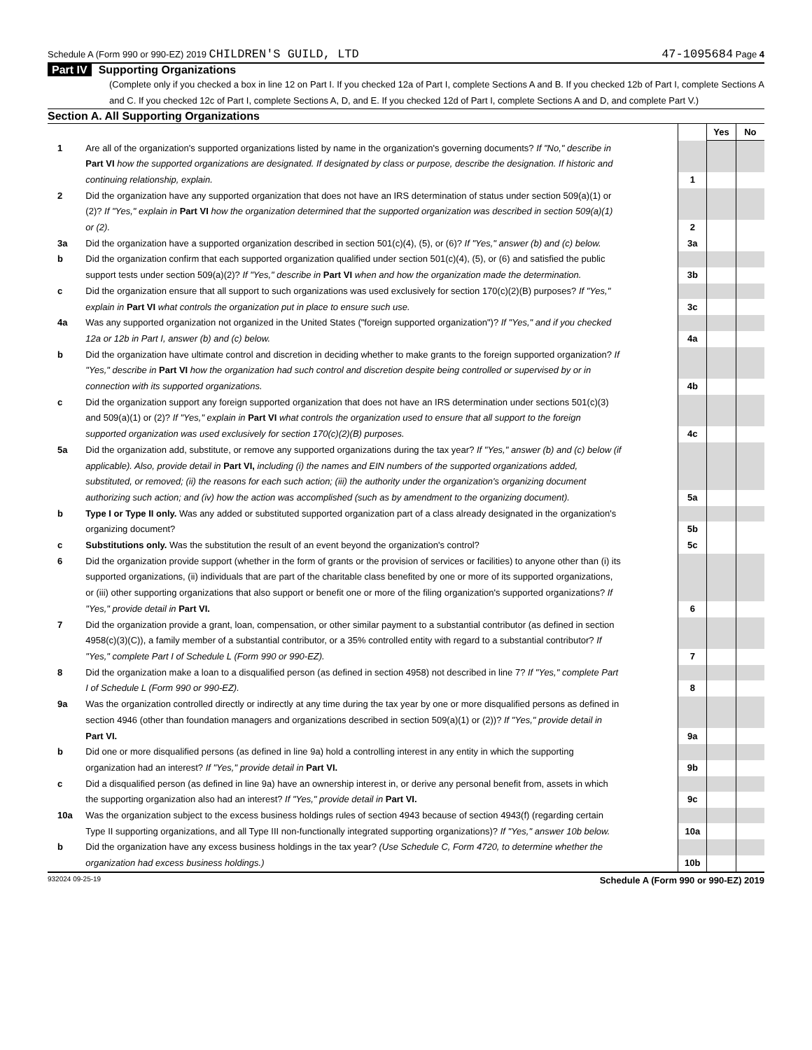Schedule A (Form 990 or 990-EZ) 2019 CHILDREN'S GUILD, LTD 47-1095684 Page 4
Part IV Supporting Organizations
(Complete only if you checked a box in line 12 on Part I. If you checked 12a of Part I, complete Sections A and B. If you checked 12b of Part I, complete Sections A and C. If you checked 12c of Part I, complete Sections A, D, and E. If you checked 12d of Part I, complete Sections A and D, and complete Part V.)
Section A. All Supporting Organizations
| | | | Yes | No |
| 1 | Are all of the organization's supported organizations listed by name in the organization's governing documents? If "No," describe in Part VI how the supported organizations are designated. If designated by class or purpose, describe the designation. If historic and continuing relationship, explain. | 1 | | |
| 2 | Did the organization have any supported organization that does not have an IRS determination of status under section 509(a)(1) or (2)? If "Yes," explain in Part VI how the organization determined that the supported organization was described in section 509(a)(1) or (2). | 2 | | |
| 3a | Did the organization have a supported organization described in section 501(c)(4), (5), or (6)? If "Yes," answer (b) and (c) below. | 3a | | |
| b | Did the organization confirm that each supported organization qualified under section 501(c)(4), (5), or (6) and satisfied the public support tests under section 509(a)(2)? If "Yes," describe in Part VI when and how the organization made the determination. | 3b | | |
| c | Did the organization ensure that all support to such organizations was used exclusively for section 170(c)(2)(B) purposes? If "Yes," explain in Part VI what controls the organization put in place to ensure such use. | 3c | | |
| 4a | Was any supported organization not organized in the United States ("foreign supported organization")? If "Yes," and if you checked 12a or 12b in Part I, answer (b) and (c) below. | 4a | | |
| b | Did the organization have ultimate control and discretion in deciding whether to make grants to the foreign supported organization? If "Yes," describe in Part VI how the organization had such control and discretion despite being controlled or supervised by or in connection with its supported organizations. | 4b | | |
| c | Did the organization support any foreign supported organization that does not have an IRS determination under sections 501(c)(3) and 509(a)(1) or (2)? If "Yes," explain in Part VI what controls the organization used to ensure that all support to the foreign supported organization was used exclusively for section 170(c)(2)(B) purposes. | 4c | | |
| 5a | Did the organization add, substitute, or remove any supported organizations during the tax year? If "Yes," answer (b) and (c) below (if applicable). Also, provide detail in Part VI, including (i) the names and EIN numbers of the supported organizations added, substituted, or removed; (ii) the reasons for each such action; (iii) the authority under the organization's organizing document authorizing such action; and (iv) how the action was accomplished (such as by amendment to the organizing document). | 5a | | |
| b | Type I or Type II only. Was any added or substituted supported organization part of a class already designated in the organization's organizing document? | 5b | | |
| c | Substitutions only. Was the substitution the result of an event beyond the organization's control? | 5c | | |
| 6 | Did the organization provide support (whether in the form of grants or the provision of services or facilities) to anyone other than (i) its supported organizations, (ii) individuals that are part of the charitable class benefited by one or more of its supported organizations, or (iii) other supporting organizations that also support or benefit one or more of the filing organization's supported organizations? If "Yes," provide detail in Part VI. | 6 | | |
| 7 | Did the organization provide a grant, loan, compensation, or other similar payment to a substantial contributor (as defined in section 4958(c)(3)(C)), a family member of a substantial contributor, or a 35% controlled entity with regard to a substantial contributor? If "Yes," complete Part I of Schedule L (Form 990 or 990-EZ). | 7 | | |
| 8 | Did the organization make a loan to a disqualified person (as defined in section 4958) not described in line 7? If "Yes," complete Part I of Schedule L (Form 990 or 990-EZ). | 8 | | |
| 9a | Was the organization controlled directly or indirectly at any time during the tax year by one or more disqualified persons as defined in section 4946 (other than foundation managers and organizations described in section 509(a)(1) or (2))? If "Yes," provide detail in Part VI. | 9a | | |
| b | Did one or more disqualified persons (as defined in line 9a) hold a controlling interest in any entity in which the supporting organization had an interest? If "Yes," provide detail in Part VI. | 9b | | |
| c | Did a disqualified person (as defined in line 9a) have an ownership interest in, or derive any personal benefit from, assets in which the supporting organization also had an interest? If "Yes," provide detail in Part VI. | 9c | | |
| 10a | Was the organization subject to the excess business holdings rules of section 4943 because of section 4943(f) (regarding certain Type II supporting organizations, and all Type III non-functionally integrated supporting organizations)? If "Yes," answer 10b below. | 10a | | |
| b | Did the organization have any excess business holdings in the tax year? (Use Schedule C, Form 4720, to determine whether the organization had excess business holdings.) | 10b | | |
932024 09-25-19 Schedule A (Form 990 or 990-EZ) 2019